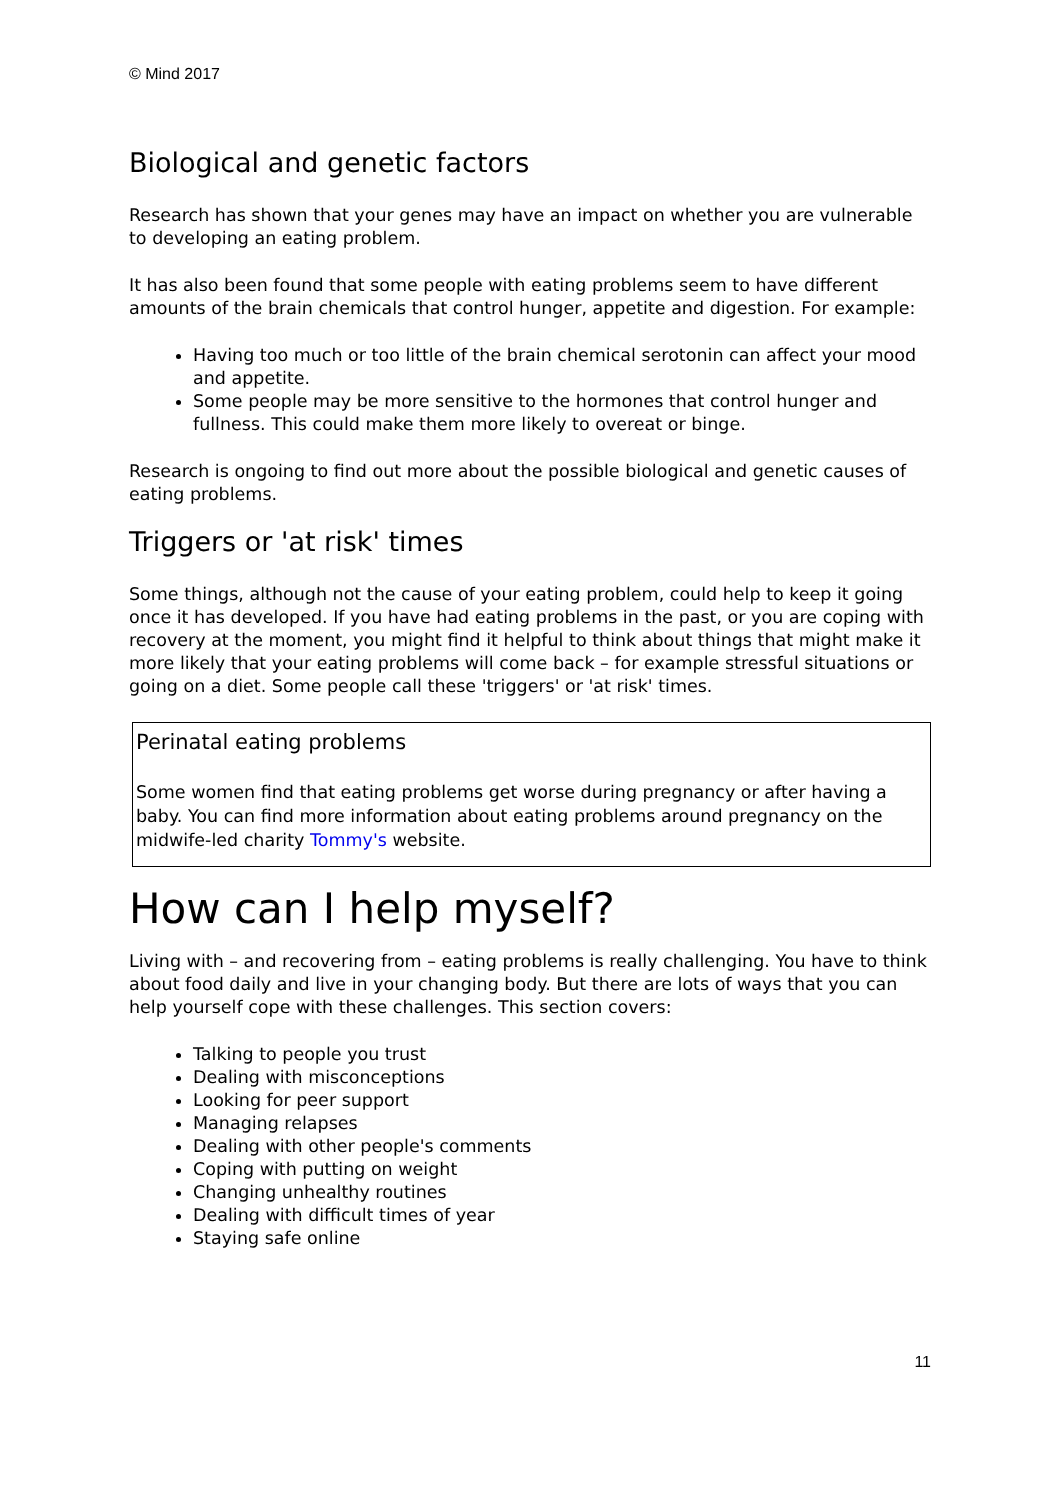© Mind 2017
Biological and genetic factors
Research has shown that your genes may have an impact on whether you are vulnerable to developing an eating problem.
It has also been found that some people with eating problems seem to have different amounts of the brain chemicals that control hunger, appetite and digestion. For example:
Having too much or too little of the brain chemical serotonin can affect your mood and appetite.
Some people may be more sensitive to the hormones that control hunger and fullness. This could make them more likely to overeat or binge.
Research is ongoing to find out more about the possible biological and genetic causes of eating problems.
Triggers or 'at risk' times
Some things, although not the cause of your eating problem, could help to keep it going once it has developed. If you have had eating problems in the past, or you are coping with recovery at the moment, you might find it helpful to think about things that might make it more likely that your eating problems will come back – for example stressful situations or going on a diet. Some people call these 'triggers' or 'at risk' times.
Perinatal eating problems
Some women find that eating problems get worse during pregnancy or after having a baby. You can find more information about eating problems around pregnancy on the midwife-led charity Tommy's website.
How can I help myself?
Living with – and recovering from – eating problems is really challenging. You have to think about food daily and live in your changing body. But there are lots of ways that you can help yourself cope with these challenges. This section covers:
Talking to people you trust
Dealing with misconceptions
Looking for peer support
Managing relapses
Dealing with other people's comments
Coping with putting on weight
Changing unhealthy routines
Dealing with difficult times of year
Staying safe online
11